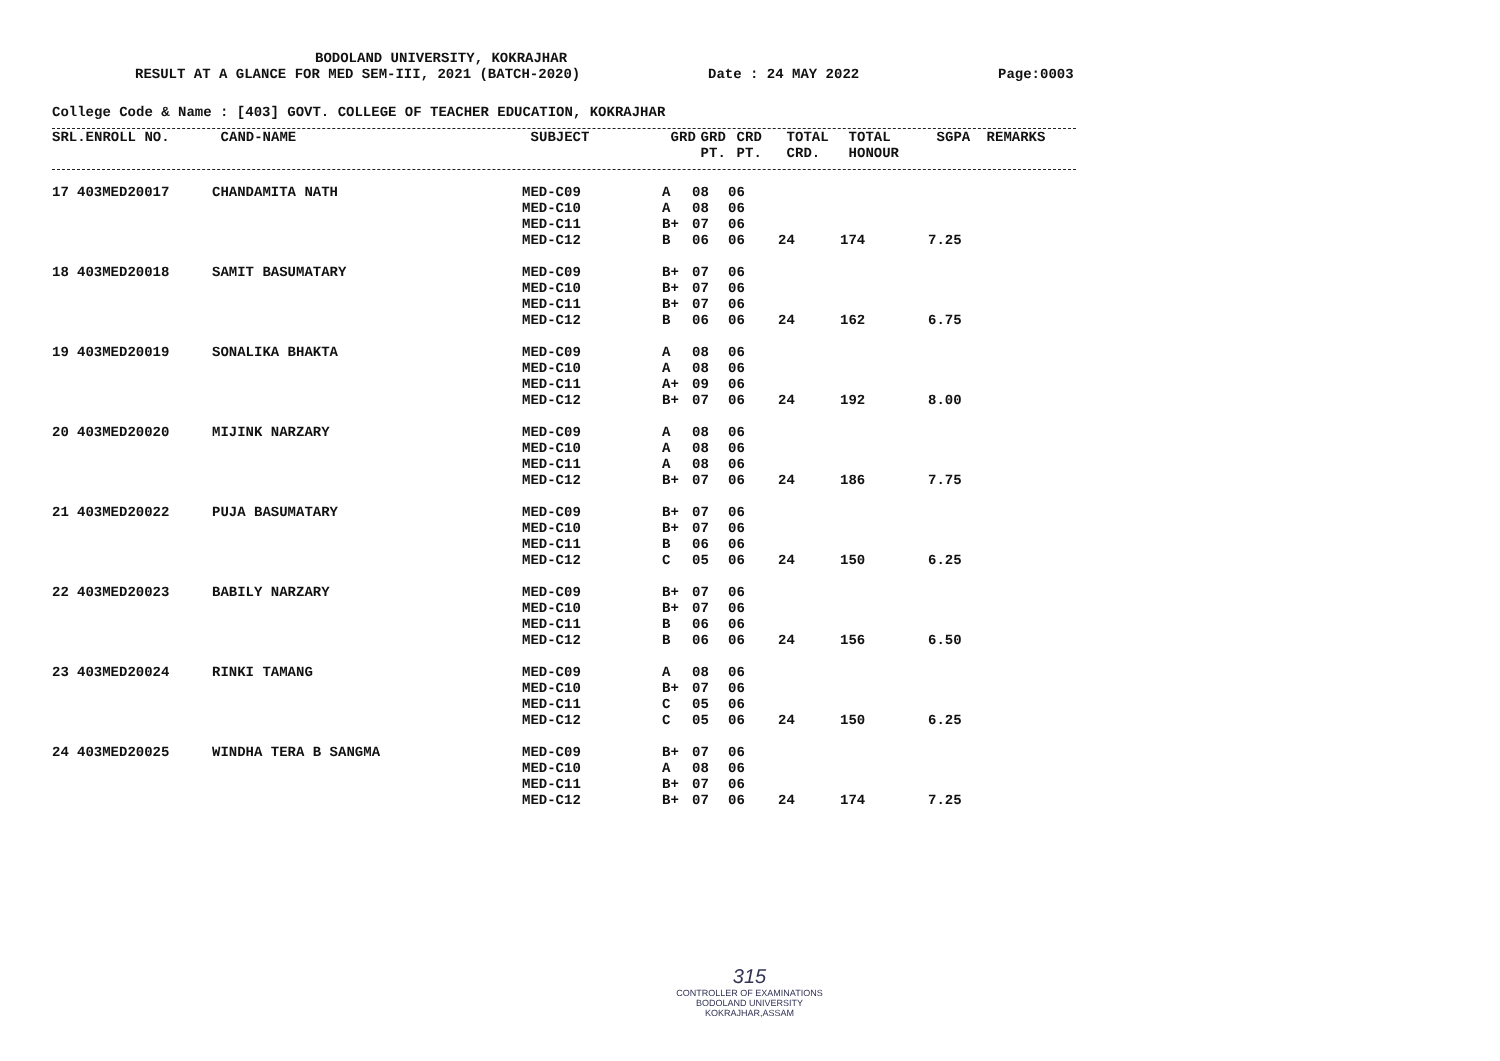BODOLAND UNIVERSITY, KOKRAJHAR
RESULT AT A GLANCE FOR MED SEM-III, 2021 (BATCH-2020) Date : 24 MAY 2022 Page:0003
College Code & Name : [403] GOVT. COLLEGE OF TEACHER EDUCATION, KOKRAJHAR
| SRL. | ENROLL NO. | CAND-NAME | SUBJECT | GRD | GRD PT. | CRD PT. | TOTAL CRD. | TOTAL HONOUR | SGPA | REMARKS |
| --- | --- | --- | --- | --- | --- | --- | --- | --- | --- | --- |
| 17 | 403MED20017 | CHANDAMITA NATH | MED-C09 | A | 08 | 06 | | | |
| | | | MED-C10 | A | 08 | 06 | | | |
| | | | MED-C11 | B+ | 07 | 06 | | | |
| | | | MED-C12 | B | 06 | 06 | 24 | 174 | 7.25 |
| 18 | 403MED20018 | SAMIT BASUMATARY | MED-C09 | B+ | 07 | 06 | | | |
| | | | MED-C10 | B+ | 07 | 06 | | | |
| | | | MED-C11 | B+ | 07 | 06 | | | |
| | | | MED-C12 | B | 06 | 06 | 24 | 162 | 6.75 |
| 19 | 403MED20019 | SONALIKA BHAKTA | MED-C09 | A | 08 | 06 | | | |
| | | | MED-C10 | A | 08 | 06 | | | |
| | | | MED-C11 | A+ | 09 | 06 | | | |
| | | | MED-C12 | B+ | 07 | 06 | 24 | 192 | 8.00 |
| 20 | 403MED20020 | MIJINK NARZARY | MED-C09 | A | 08 | 06 | | | |
| | | | MED-C10 | A | 08 | 06 | | | |
| | | | MED-C11 | A | 08 | 06 | | | |
| | | | MED-C12 | B+ | 07 | 06 | 24 | 186 | 7.75 |
| 21 | 403MED20022 | PUJA BASUMATARY | MED-C09 | B+ | 07 | 06 | | | |
| | | | MED-C10 | B+ | 07 | 06 | | | |
| | | | MED-C11 | B | 06 | 06 | | | |
| | | | MED-C12 | C | 05 | 06 | 24 | 150 | 6.25 |
| 22 | 403MED20023 | BABILY NARZARY | MED-C09 | B+ | 07 | 06 | | | |
| | | | MED-C10 | B+ | 07 | 06 | | | |
| | | | MED-C11 | B | 06 | 06 | | | |
| | | | MED-C12 | B | 06 | 06 | 24 | 156 | 6.50 |
| 23 | 403MED20024 | RINKI TAMANG | MED-C09 | A | 08 | 06 | | | |
| | | | MED-C10 | B+ | 07 | 06 | | | |
| | | | MED-C11 | C | 05 | 06 | | | |
| | | | MED-C12 | C | 05 | 06 | 24 | 150 | 6.25 |
| 24 | 403MED20025 | WINDHA TERA B SANGMA | MED-C09 | B+ | 07 | 06 | | | |
| | | | MED-C10 | A | 08 | 06 | | | |
| | | | MED-C11 | B+ | 07 | 06 | | | |
| | | | MED-C12 | B+ | 07 | 06 | 24 | 174 | 7.25 |
315
CONTROLLER OF EXAMINATIONS
BODOLAND UNIVERSITY
KOKRAJHAR,ASSAM